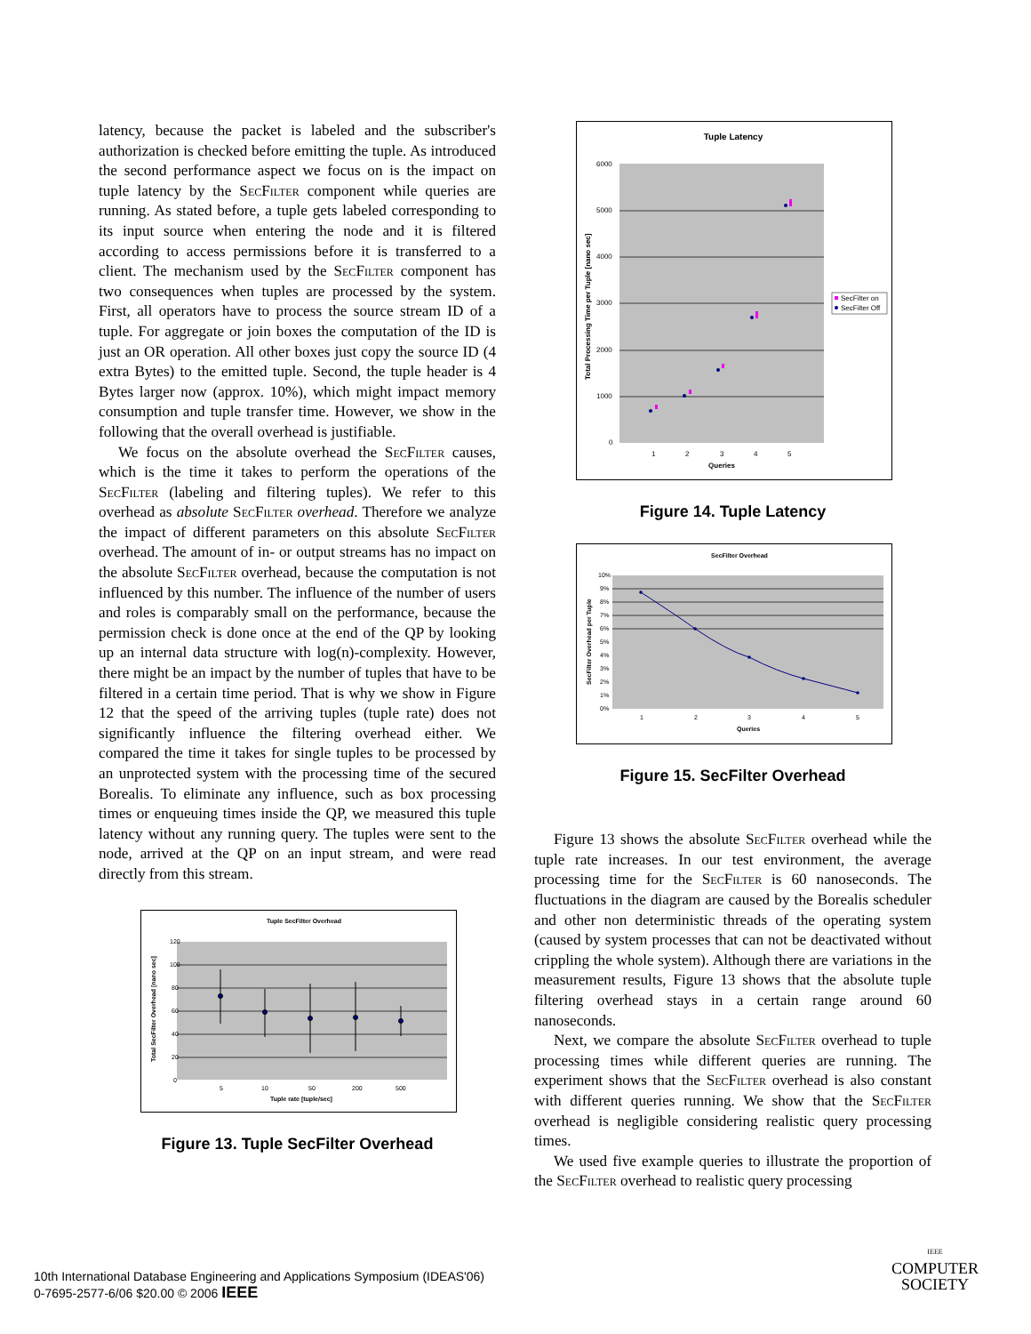latency, because the packet is labeled and the subscriber's authorization is checked before emitting the tuple. As introduced the second performance aspect we focus on is the impact on tuple latency by the Sec Filter component while queries are running. As stated before, a tuple gets labeled corresponding to its input source when entering the node and it is filtered according to access permissions before it is transferred to a client. The mechanism used by the Sec Filter component has two consequences when tuples are processed by the system. First, all operators have to process the source stream ID of a tuple. For aggregate or join boxes the computation of the ID is just an OR operation. All other boxes just copy the source ID (4 extra Bytes) to the emitted tuple. Second, the tuple header is 4 Bytes larger now (approx. 10%), which might impact memory consumption and tuple transfer time. However, we show in the following that the overall overhead is justifiable.
We focus on the absolute overhead the Sec Filter causes, which is the time it takes to perform the operations of the Sec Filter (labeling and filtering tuples). We refer to this overhead as absolute Sec Filter overhead. Therefore we analyze the impact of different parameters on this absolute Sec Filter overhead. The amount of in- or output streams has no impact on the absolute Sec Filter overhead, because the computation is not influenced by this number. The influence of the number of users and roles is comparably small on the performance, because the permission check is done once at the end of the QP by looking up an internal data structure with log(n)-complexity. However, there might be an impact by the number of tuples that have to be filtered in a certain time period. That is why we show in Figure 12 that the speed of the arriving tuples (tuple rate) does not significantly influence the filtering overhead either. We compared the time it takes for single tuples to be processed by an unprotected system with the processing time of the secured Borealis. To eliminate any influence, such as box processing times or enqueuing times inside the QP, we measured this tuple latency without any running query. The tuples were sent to the node, arrived at the QP on an input stream, and were read directly from this stream.
Tuple SecFilter Overhead
120
100
80
60
40
20
0
5
10
50
200
500
Tuple rate [tuple/sec]
Total SecFilter Overhead [nano sec]
Figure 13. Tuple SecFilter Overhead
Tuple Latency
6000
5000
4000
3000
2000
1000
0
1
2
3
4
5
Queries
Total Processing Time per Tuple [nano sec]
SecFilter on
SecFilter Off
Figure 14. Tuple Latency
SecFilter Overhead
10%
9%
8%
7%
6%
5%
4%
3%
2%
1%
0%
1
2
3
4
5
Queries
SecFilter Overhead per Tuple
Figure 15. SecFilter Overhead
Figure 13 shows the absolute Sec Filter overhead while the tuple rate increases. In our test environment, the average processing time for the Sec Filter is 60 nanoseconds. The fluctuations in the diagram are caused by the Borealis scheduler and other non deterministic threads of the operating system (caused by system processes that can not be deactivated without crippling the whole system). Although there are variations in the measurement results, Figure 13 shows that the absolute tuple filtering overhead stays in a certain range around 60 nanoseconds.
Next, we compare the absolute Sec Filter overhead to tuple processing times while different queries are running. The experiment shows that the Sec Filter overhead is also constant with different queries running. We show that the Sec Filter overhead is negligible considering realistic query processing times.
We used five example queries to illustrate the proportion of the Sec Filter overhead to realistic query processing
10th International Database Engineering and Applications Symposium (IDEAS'06)
0-7695-2577-6/06 $20.00 © 2006 IEEE
IEEE
COMPUTER
SOCIETY